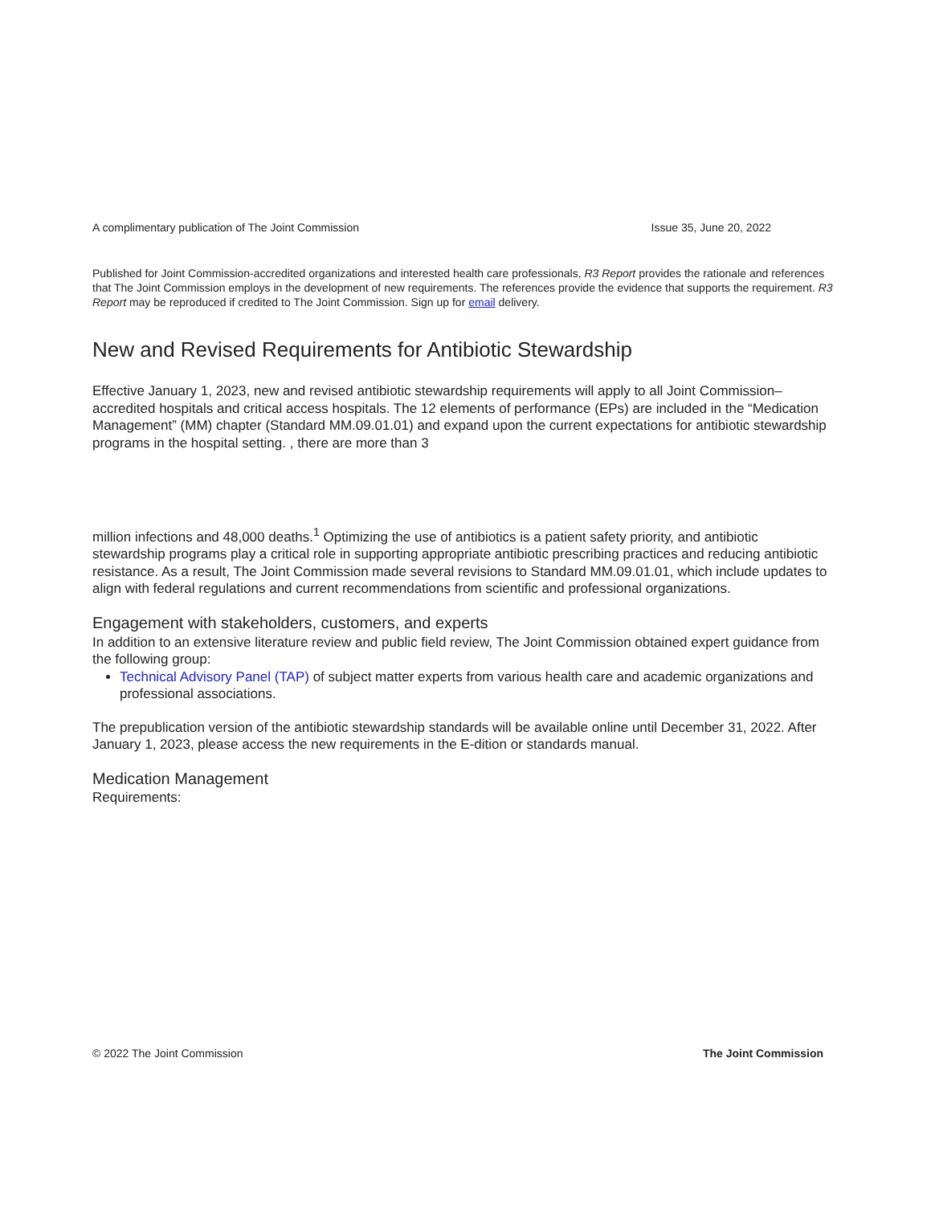A complimentary publication of The Joint Commission Issue 35, June 20, 2022
Published for Joint Commission-accredited organizations and interested health care professionals, R3 Report provides the rationale and references that The Joint Commission employs in the development of new requirements. The references provide the evidence that supports the requirement. R3 Report may be reproduced if credited to The Joint Commission. Sign up for email delivery.
New and Revised Requirements for Antibiotic Stewardship
Effective January 1, 2023, new and revised antibiotic stewardship requirements will apply to all Joint Commission–accredited hospitals and critical access hospitals. The 12 elements of performance (EPs) are included in the “Medication Management” (MM) chapter (Standard MM.09.01.01) and expand upon the current expectations for antibiotic stewardship programs in the hospital setting. , there are more than 3
million infections and 48,000 deaths.<sup>1</sup> Optimizing the use of antibiotics is a patient safety priority, and antibiotic stewardship programs play a critical role in supporting appropriate antibiotic prescribing practices and reducing antibiotic resistance. As a result, The Joint Commission made several revisions to Standard MM.09.01.01, which include updates to align with federal regulations and current recommendations from scientific and professional organizations.
Engagement with stakeholders, customers, and experts
In addition to an extensive literature review and public field review, The Joint Commission obtained expert guidance from the following group:
Technical Advisory Panel (TAP) of subject matter experts from various health care and academic organizations and professional associations.
The prepublication version of the antibiotic stewardship standards will be available online until December 31, 2022. After January 1, 2023, please access the new requirements in the E-dition or standards manual.
Medication Management
Requirements:
© 2022 The Joint Commission The Joint Commission